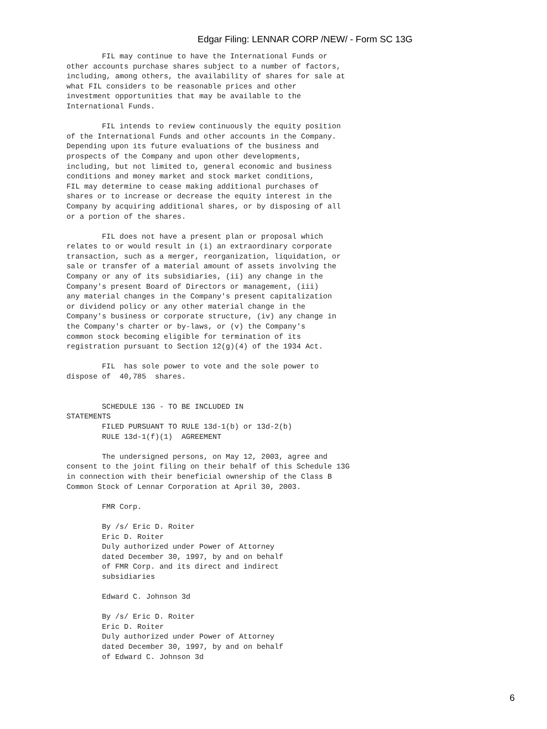Edgar Filing: LENNAR CORP /NEW/ - Form SC 13G
        FIL may continue to have the International Funds or
other accounts purchase shares subject to a number of factors,
including, among others, the availability of shares for sale at
what FIL considers to be reasonable prices and other
investment opportunities that may be available to the
International Funds.

        FIL intends to review continuously the equity position
of the International Funds and other accounts in the Company.
Depending upon its future evaluations of the business and
prospects of the Company and upon other developments,
including, but not limited to, general economic and business
conditions and money market and stock market conditions,
FIL may determine to cease making additional purchases of
shares or to increase or decrease the equity interest in the
Company by acquiring additional shares, or by disposing of all
or a portion of the shares.

        FIL does not have a present plan or proposal which
relates to or would result in (i) an extraordinary corporate
transaction, such as a merger, reorganization, liquidation, or
sale or transfer of a material amount of assets involving the
Company or any of its subsidiaries, (ii) any change in the
Company's present Board of Directors or management, (iii)
any material changes in the Company's present capitalization
or dividend policy or any other material change in the
Company's business or corporate structure, (iv) any change in
the Company's charter or by-laws, or (v) the Company's
common stock becoming eligible for termination of its
registration pursuant to Section 12(g)(4) of the 1934 Act.

        FIL  has sole power to vote and the sole power to
dispose of  40,785  shares.


        SCHEDULE 13G - TO BE INCLUDED IN
STATEMENTS
        FILED PURSUANT TO RULE 13d-1(b) or 13d-2(b)
        RULE 13d-1(f)(1)  AGREEMENT

        The undersigned persons, on May 12, 2003, agree and
consent to the joint filing on their behalf of this Schedule 13G
in connection with their beneficial ownership of the Class B
Common Stock of Lennar Corporation at April 30, 2003.

        FMR Corp.

        By /s/ Eric D. Roiter
        Eric D. Roiter
        Duly authorized under Power of Attorney
        dated December 30, 1997, by and on behalf
        of FMR Corp. and its direct and indirect
        subsidiaries

        Edward C. Johnson 3d

        By /s/ Eric D. Roiter
        Eric D. Roiter
        Duly authorized under Power of Attorney
        dated December 30, 1997, by and on behalf
        of Edward C. Johnson 3d
6